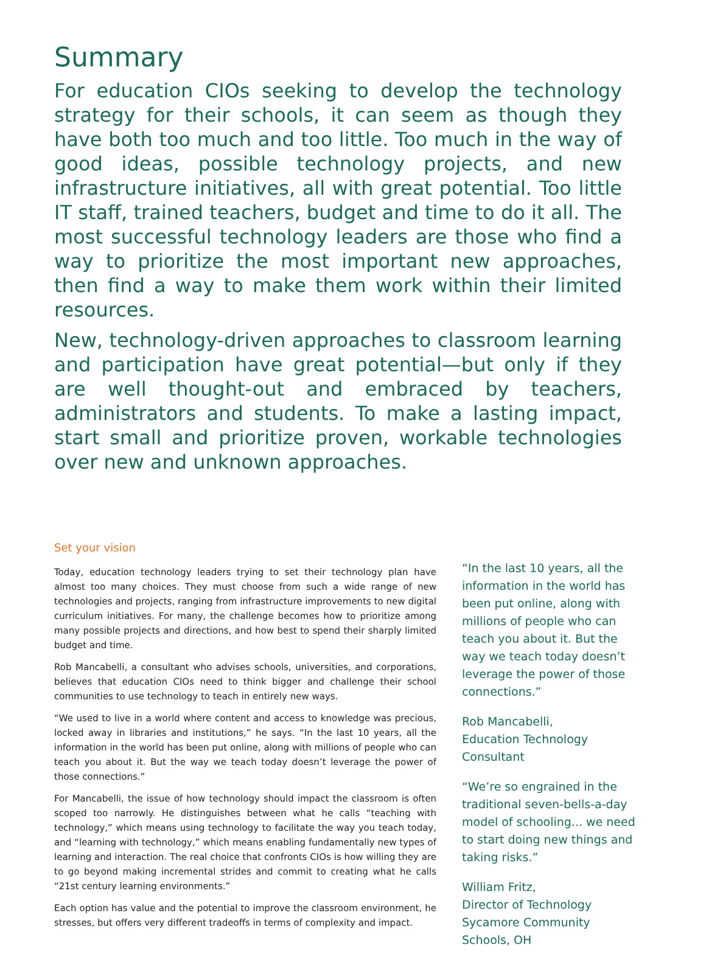Summary
For education CIOs seeking to develop the technology strategy for their schools, it can seem as though they have both too much and too little. Too much in the way of good ideas, possible technology projects, and new infrastructure initiatives, all with great potential. Too little IT staff, trained teachers, budget and time to do it all. The most successful technology leaders are those who find a way to prioritize the most important new approaches, then find a way to make them work within their limited resources.
New, technology-driven approaches to classroom learning and participation have great potential—but only if they are well thought-out and embraced by teachers, administrators and students. To make a lasting impact, start small and prioritize proven, workable technologies over new and unknown approaches.
Set your vision
Today, education technology leaders trying to set their technology plan have almost too many choices. They must choose from such a wide range of new technologies and projects, ranging from infrastructure improvements to new digital curriculum initiatives. For many, the challenge becomes how to prioritize among many possible projects and directions, and how best to spend their sharply limited budget and time.
Rob Mancabelli, a consultant who advises schools, universities, and corporations, believes that education CIOs need to think bigger and challenge their school communities to use technology to teach in entirely new ways.
“We used to live in a world where content and access to knowledge was precious, locked away in libraries and institutions,” he says. “In the last 10 years, all the information in the world has been put online, along with millions of people who can teach you about it. But the way we teach today doesn’t leverage the power of those connections.”
For Mancabelli, the issue of how technology should impact the classroom is often scoped too narrowly. He distinguishes between what he calls “teaching with technology,” which means using technology to facilitate the way you teach today, and “learning with technology,” which means enabling fundamentally new types of learning and interaction. The real choice that confronts CIOs is how willing they are to go beyond making incremental strides and commit to creating what he calls “21st century learning environments.”
Each option has value and the potential to improve the classroom environment, he stresses, but offers very different tradeoffs in terms of complexity and impact.
“In the last 10 years, all the information in the world has been put online, along with millions of people who can teach you about it. But the way we teach today doesn’t leverage the power of those connections.”
Rob Mancabelli,
Education Technology Consultant
“We’re so engrained in the traditional seven-bells-a-day model of schooling... we need to start doing new things and taking risks.”
William Fritz,
Director of Technology
Sycamore Community
Schools, OH